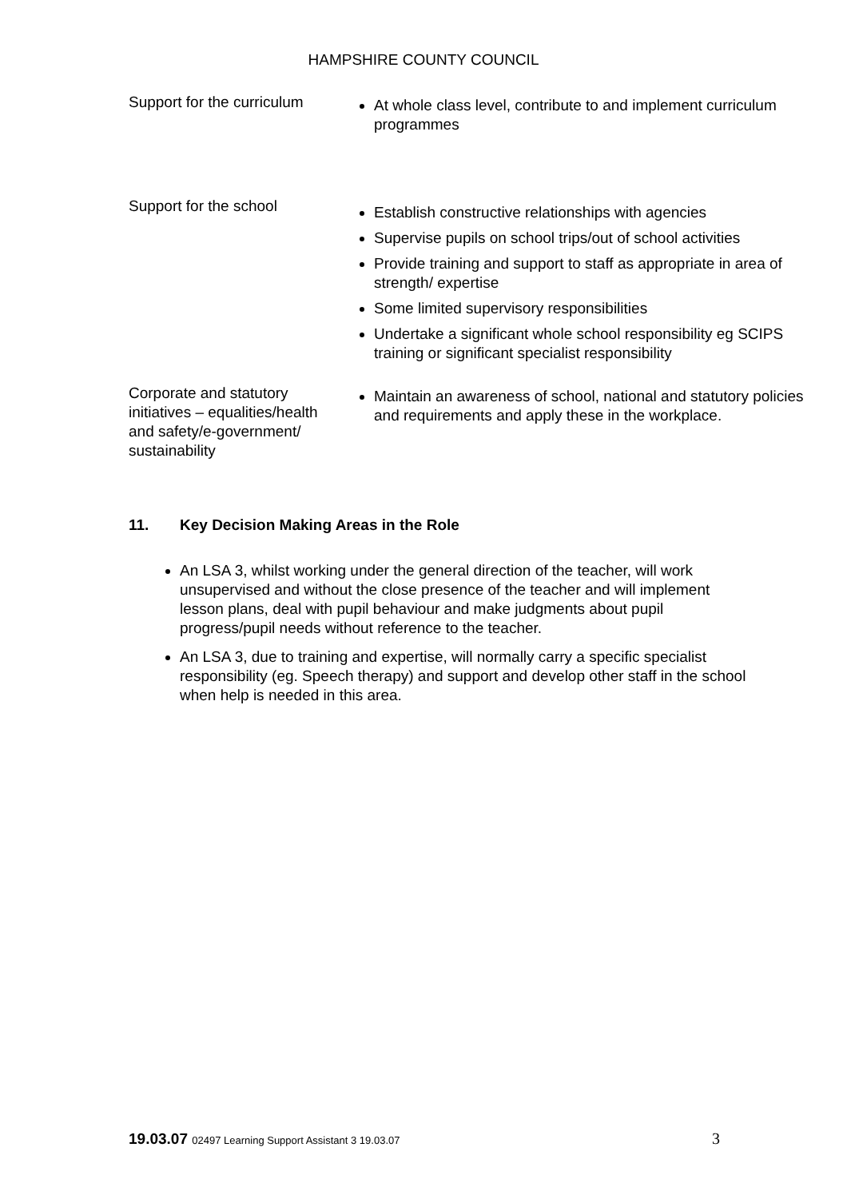HAMPSHIRE COUNTY COUNCIL
| Support for the curriculum | At whole class level, contribute to and implement curriculum programmes |
| Support for the school | Establish constructive relationships with agencies Supervise pupils on school trips/out of school activities Provide training and support to staff as appropriate in area of strength/ expertise Some limited supervisory responsibilities Undertake a significant whole school responsibility eg SCIPS training or significant specialist responsibility |
| Corporate and statutory initiatives – equalities/health and safety/e-government/ sustainability | Maintain an awareness of school, national and statutory policies and requirements and apply these in the workplace. |
11. Key Decision Making Areas in the Role
An LSA 3, whilst working under the general direction of the teacher, will work unsupervised and without the close presence of the teacher and will implement lesson plans, deal with pupil behaviour and make judgments about pupil progress/pupil needs without reference to the teacher.
An LSA 3, due to training and expertise, will normally carry a specific specialist responsibility (eg. Speech therapy) and support and develop other staff in the school when help is needed in this area.
19.03.07 02497 Learning Support Assistant 3 19.03.07
3